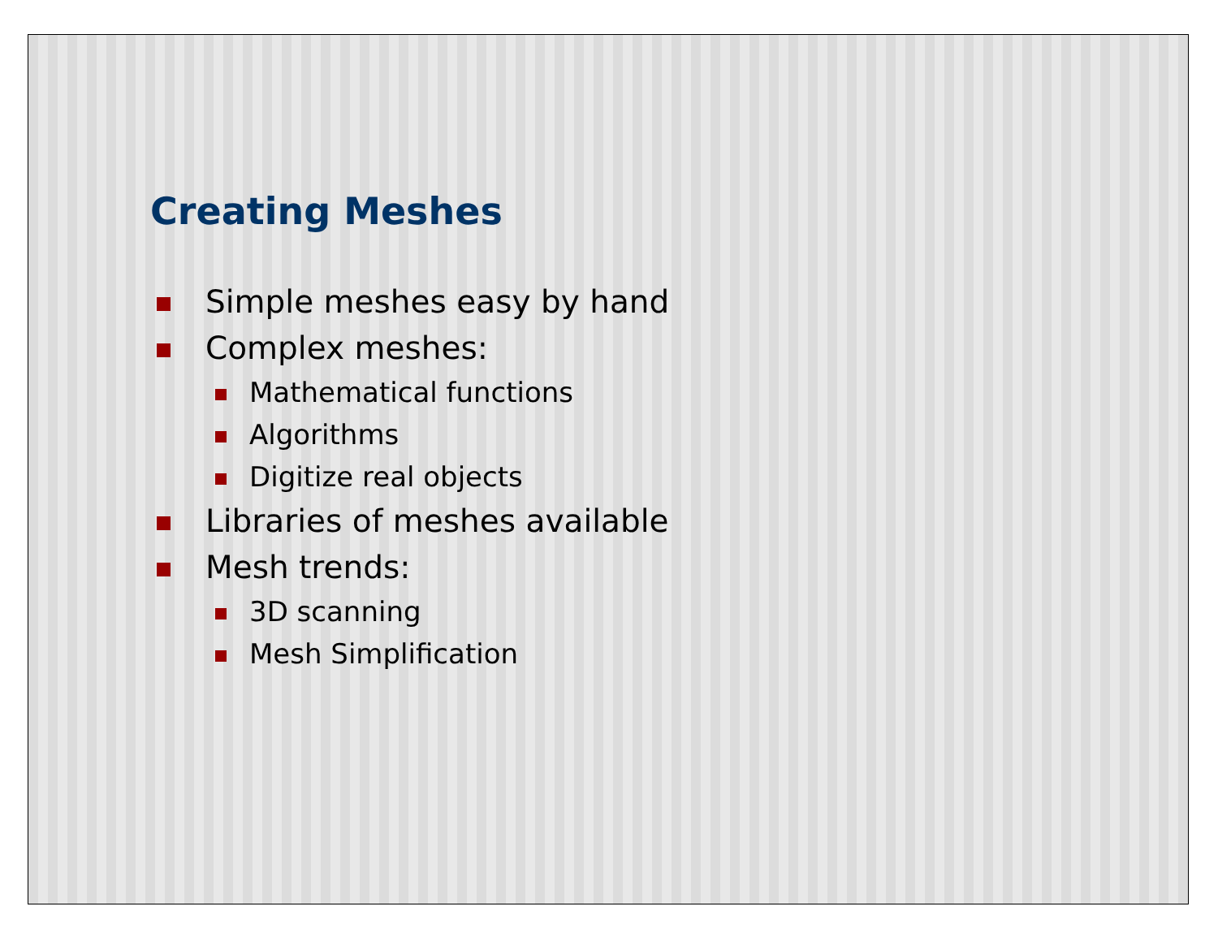Creating Meshes
Simple meshes easy by hand
Complex meshes:
Mathematical functions
Algorithms
Digitize real objects
Libraries of meshes available
Mesh trends:
3D scanning
Mesh Simplification